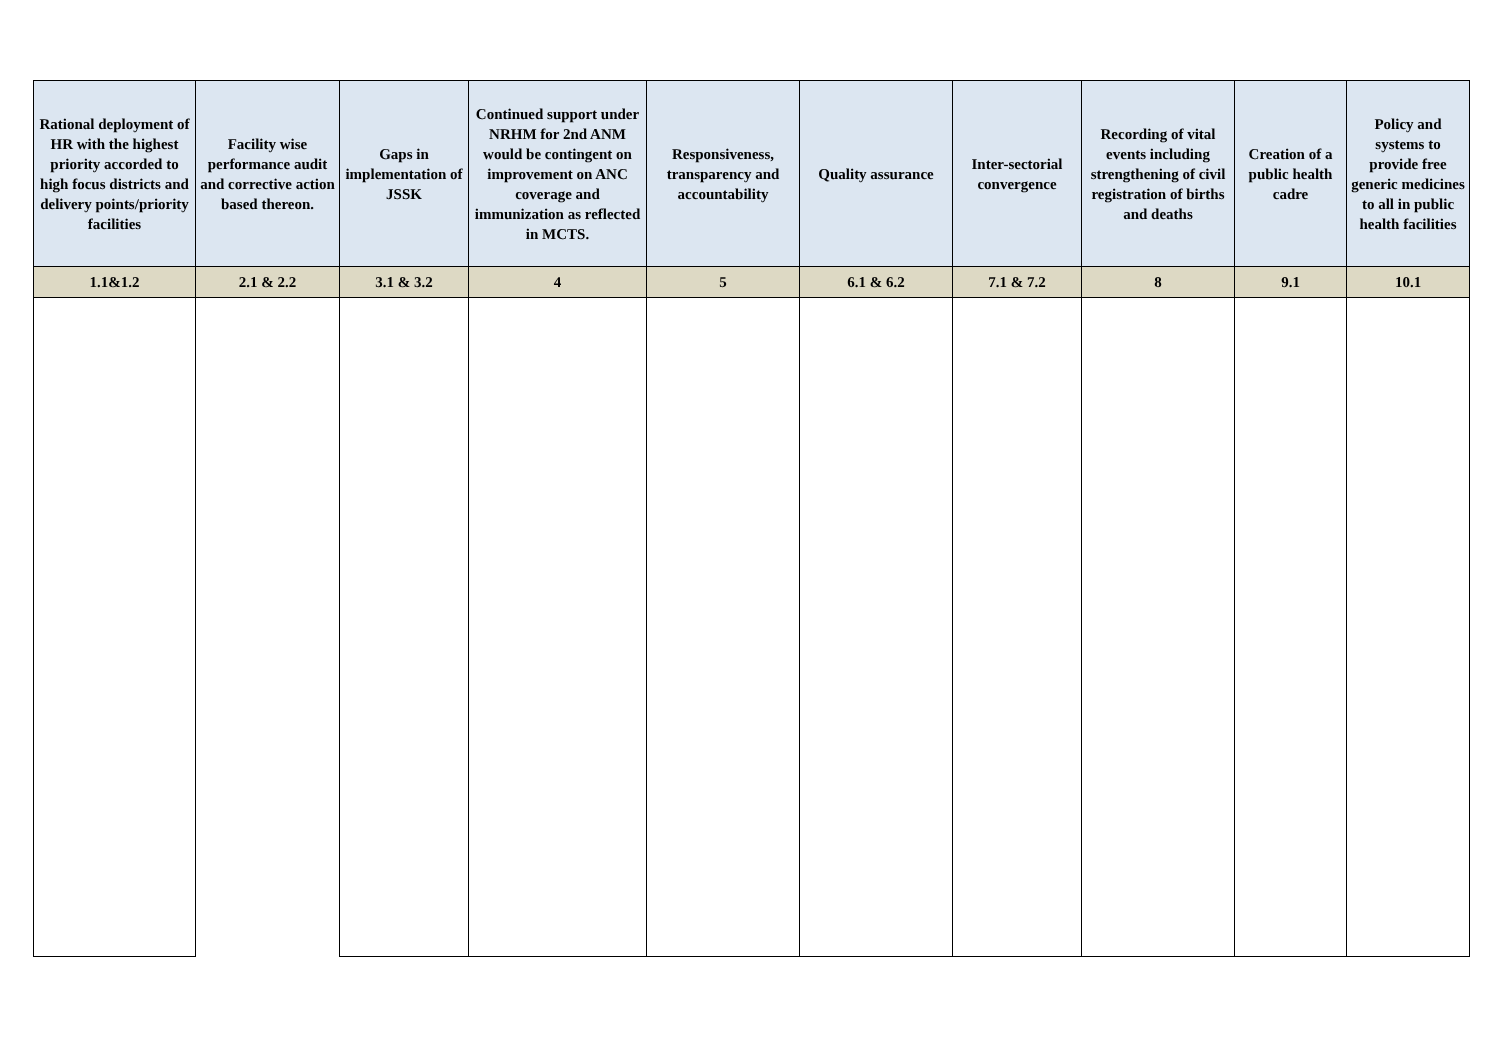| Rational deployment of HR with the highest priority accorded to high focus districts and delivery points/priority facilities | Facility wise performance audit and corrective action based thereon. | Gaps in implementation of JSSK | Continued support under NRHM for 2nd ANM would be contingent on improvement on ANC coverage and immunization as reflected in MCTS. | Responsiveness, transparency and accountability | Quality assurance | Inter-sectorial convergence | Recording of vital events including strengthening of civil registration of births and deaths | Creation of a public health cadre | Policy and systems to provide free generic medicines to all in public health facilities |
| --- | --- | --- | --- | --- | --- | --- | --- | --- | --- |
| 1.1&1.2 | 2.1 & 2.2 | 3.1 & 3.2 | 4 | 5 | 6.1 & 6.2 | 7.1 & 7.2 | 8 | 9.1 | 10.1 |